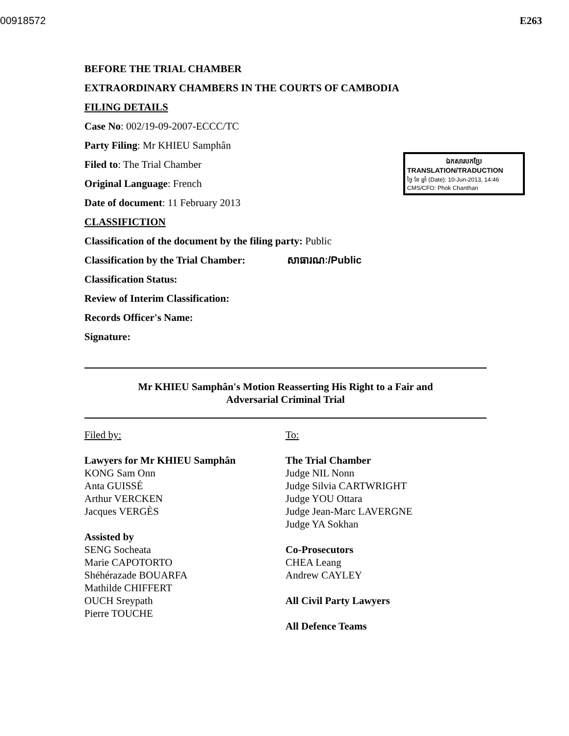00918572 E263
BEFORE THE TRIAL CHAMBER
EXTRAORDINARY CHAMBERS IN THE COURTS OF CAMBODIA
FILING DETAILS
Case No: 002/19-09-2007-ECCC/TC
Party Filing: Mr KHIEU Samphân
Filed to: The Trial Chamber
Original Language: French
Date of document: 11 February 2013
CLASSIFICTION
Classification of the document by the filing party: Public
Classification by the Trial Chamber: សាធារណៈ/Public
Classification Status:
Review of Interim Classification:
Records Officer's Name:
Signature:
Mr KHIEU Samphân's Motion Reasserting His Right to a Fair and
Adversarial Criminal Trial
Filed by:
Lawyers for Mr KHIEU Samphân
KONG Sam Onn
Anta GUISSÉ
Arthur VERCKEN
Jacques VERGÈS
Assisted by
SENG Socheata
Marie CAPOTORTO
Shéhérazade BOUARFA
Mathilde CHIFFERT
OUCH Sreypath
Pierre TOUCHE
To:
The Trial Chamber
Judge NIL Nonn
Judge Silvia CARTWRIGHT
Judge YOU Ottara
Judge Jean-Marc LAVERGNE
Judge YA Sokhan
Co-Prosecutors
CHEA Leang
Andrew CAYLEY
All Civil Party Lawyers
All Defence Teams
ឯកសារបកប្រែ
TRANSLATION/TRADUCTION
ថ្ងៃ ខែ ឆ្នាំ (Date): 10-Jun-2013, 14:46
CMS/CFO: Phok Chanthan